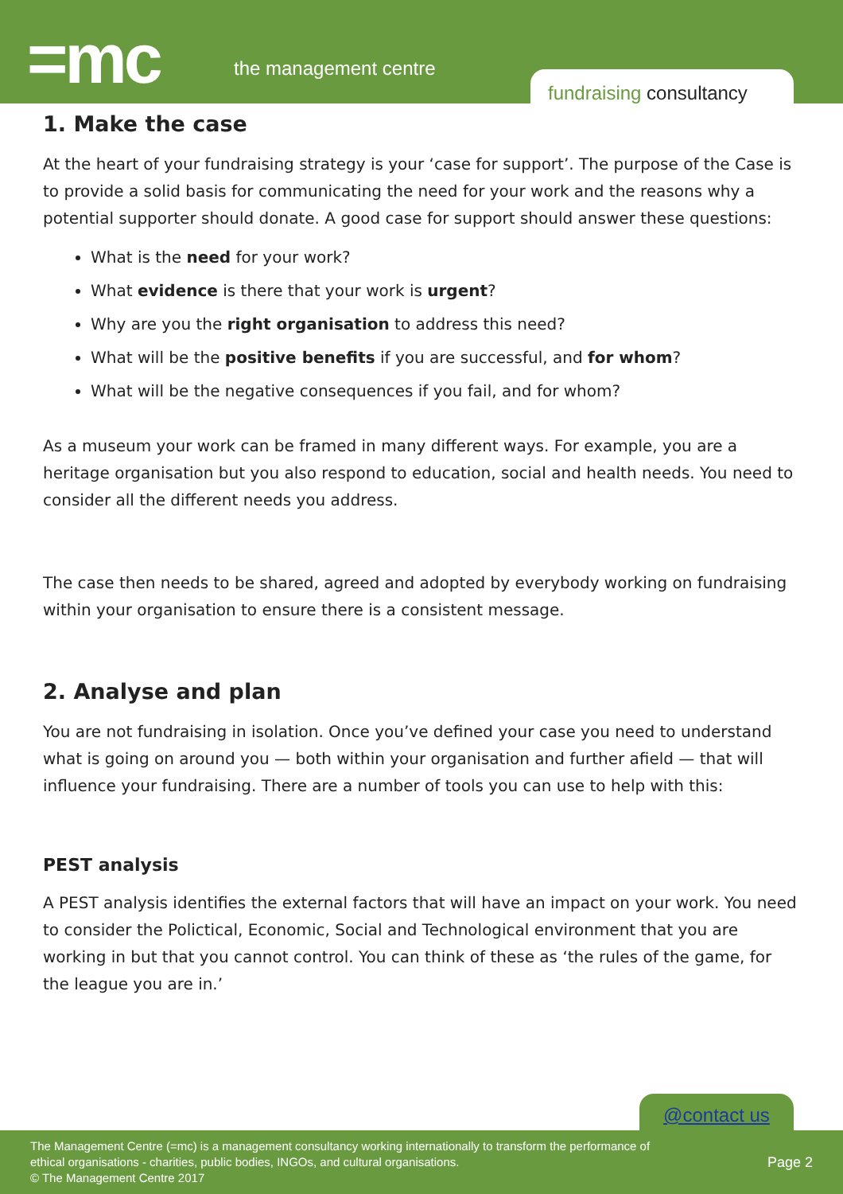=mc the management centre
fundraising consultancy
1. Make the case
At the heart of your fundraising strategy is your ‘case for support’. The purpose of the Case is to provide a solid basis for communicating the need for your work and the reasons why a potential supporter should donate. A good case for support should answer these questions:
What is the need for your work?
What evidence is there that your work is urgent?
Why are you the right organisation to address this need?
What will be the positive benefits if you are successful, and for whom?
What will be the negative consequences if you fail, and for whom?
As a museum your work can be framed in many different ways. For example, you are a heritage organisation but you also respond to education, social and health needs. You need to consider all the different needs you address.
The case then needs to be shared, agreed and adopted by everybody working on fundraising within your organisation to ensure there is a consistent message.
2. Analyse and plan
You are not fundraising in isolation. Once you’ve defined your case you need to understand what is going on around you — both within your organisation and further afield — that will influence your fundraising. There are a number of tools you can use to help with this:
PEST analysis
A PEST analysis identifies the external factors that will have an impact on your work. You need to consider the Polictical, Economic, Social and Technological environment that you are working in but that you cannot control. You can think of these as ‘the rules of the game, for the league you are in.’
@contact us
The Management Centre (=mc) is a management consultancy working internationally to transform the performance of
ethical organisations - charities, public bodies, INGOs, and cultural organisations.
© The Management Centre 2017
Page 2